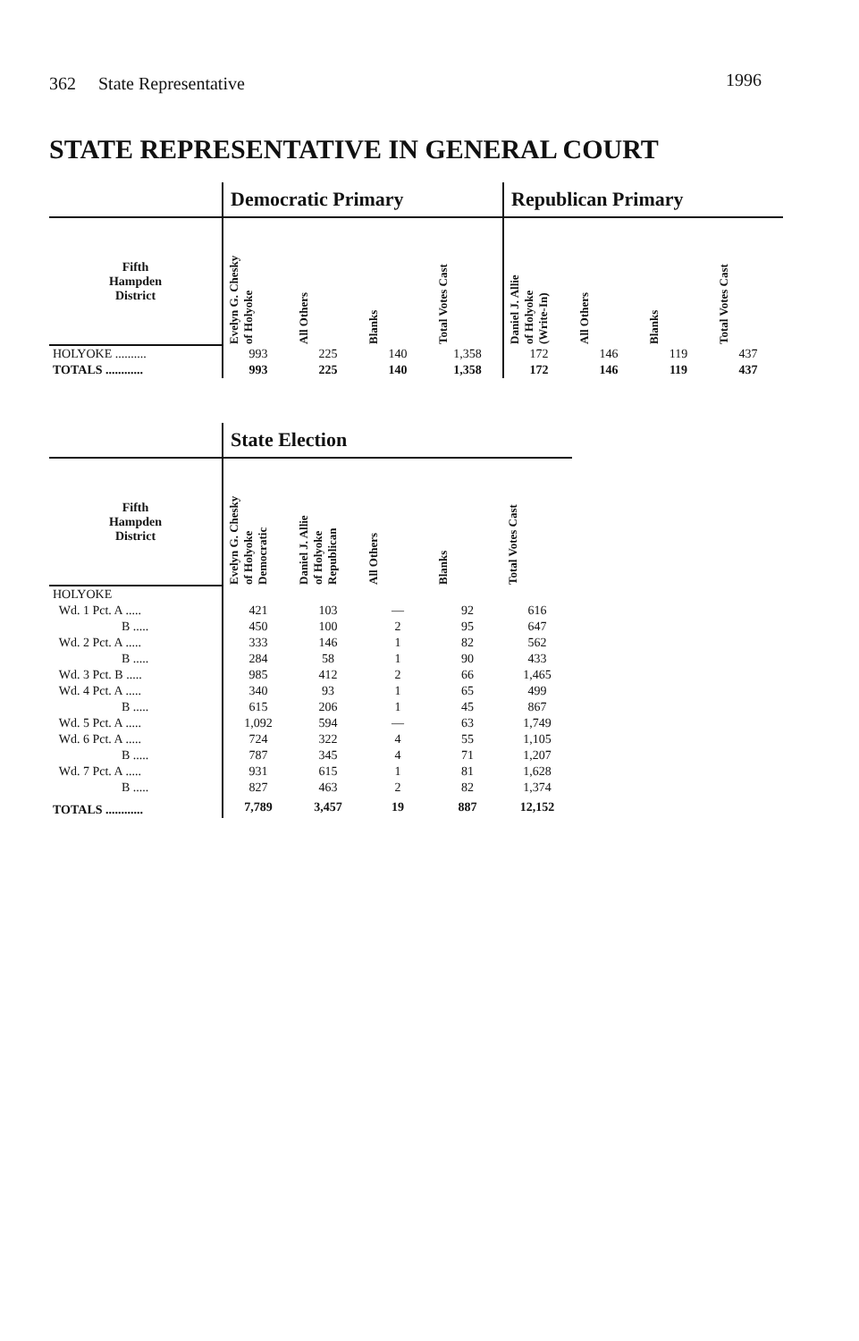362 State Representative 1996
STATE REPRESENTATIVE IN GENERAL COURT
| | Democratic Primary | | | | Republican Primary | | | |
| Fifth Hampden District | Evelyn G. Chesky of Holyoke | All Others | Blanks | Total Votes Cast | Daniel J. Allie of Holyoke (Write-In) | All Others | Blanks | Total Votes Cast |
| HOLYOKE .......... | 993 | 225 | 140 | 1,358 | 172 | 146 | 119 | 437 |
| TOTALS ............ | 993 | 225 | 140 | 1,358 | 172 | 146 | 119 | 437 |
| | State Election | | | | |
| Fifth Hampden District | Evelyn G. Chesky of Holyoke Democratic | Daniel J. Allie of Holyoke Republican | All Others | Blanks | Total Votes Cast |
| HOLYOKE | | | | | |
| Wd. 1 Pct. A ..... | 421 | 103 | — | 92 | 616 |
| B ..... | 450 | 100 | 2 | 95 | 647 |
| Wd. 2 Pct. A ..... | 333 | 146 | 1 | 82 | 562 |
| B ..... | 284 | 58 | 1 | 90 | 433 |
| Wd. 3 Pct. B ..... | 985 | 412 | 2 | 66 | 1,465 |
| Wd. 4 Pct. A ..... | 340 | 93 | 1 | 65 | 499 |
| B ..... | 615 | 206 | 1 | 45 | 867 |
| Wd. 5 Pct. A ..... | 1,092 | 594 | — | 63 | 1,749 |
| Wd. 6 Pct. A ..... | 724 | 322 | 4 | 55 | 1,105 |
| B ..... | 787 | 345 | 4 | 71 | 1,207 |
| Wd. 7 Pct. A ..... | 931 | 615 | 1 | 81 | 1,628 |
| B ..... | 827 | 463 | 2 | 82 | 1,374 |
| TOTALS ............ | 7,789 | 3,457 | 19 | 887 | 12,152 |